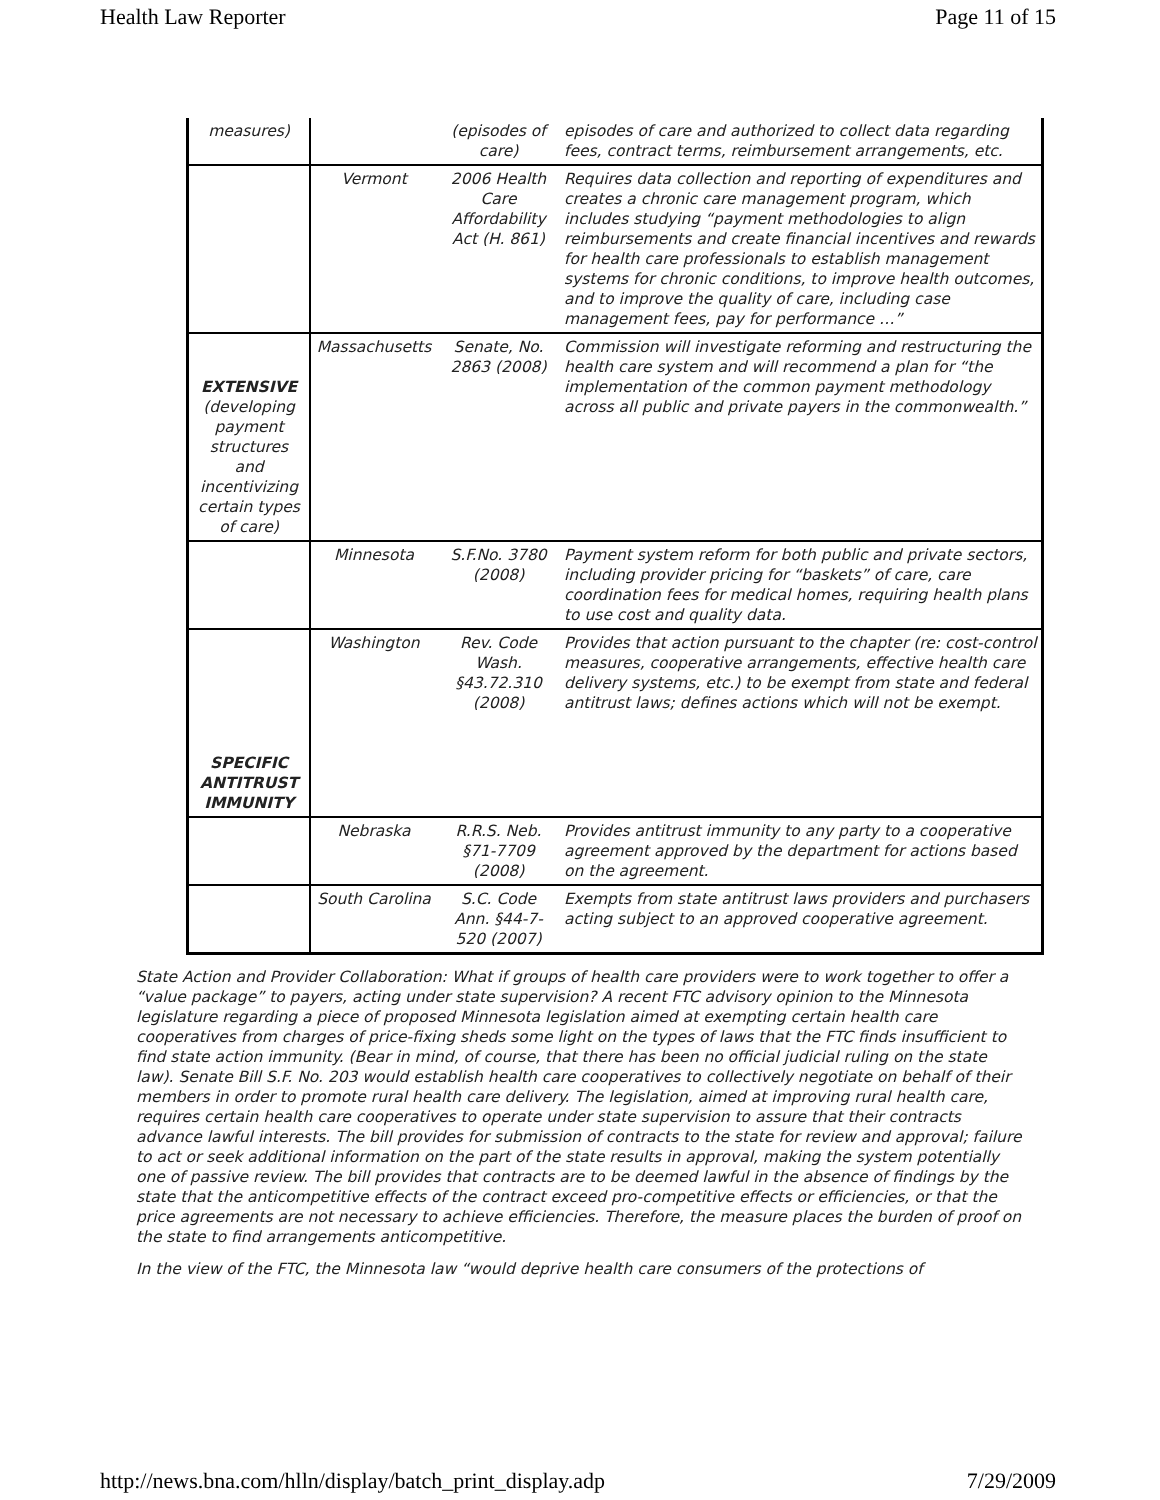Health Law Reporter Page 11 of 15
| measures) | | (episodes of care) | episodes of care and authorized to collect data regarding fees, contract terms, reimbursement arrangements, etc. |
| | Vermont | 2006 Health Care Affordability Act (H. 861) | Requires data collection and reporting of expenditures and creates a chronic care management program, which includes studying “payment methodologies to align reimbursements and create financial incentives and rewards for health care professionals to establish management systems for chronic conditions, to improve health outcomes, and to improve the quality of care, including case management fees, pay for performance …” |
| EXTENSIVE (developing payment structures and incentivizing certain types of care) | Massachusetts | Senate, No. 2863 (2008) | Commission will investigate reforming and restructuring the health care system and will recommend a plan for “the implementation of the common payment methodology across all public and private payers in the commonwealth.” |
| | Minnesota | S.F.No. 3780 (2008) | Payment system reform for both public and private sectors, including provider pricing for “baskets” of care, care coordination fees for medical homes, requiring health plans to use cost and quality data. |
| SPECIFIC ANTITRUST IMMUNITY | Washington | Rev. Code Wash. §43.72.310 (2008) | Provides that action pursuant to the chapter (re: cost-control measures, cooperative arrangements, effective health care delivery systems, etc.) to be exempt from state and federal antitrust laws; defines actions which will not be exempt. |
| | Nebraska | R.R.S. Neb. §71-7709 (2008) | Provides antitrust immunity to any party to a cooperative agreement approved by the department for actions based on the agreement. |
| | South Carolina | S.C. Code Ann. §44-7-520 (2007) | Exempts from state antitrust laws providers and purchasers acting subject to an approved cooperative agreement. |
State Action and Provider Collaboration: What if groups of health care providers were to work together to offer a “value package” to payers, acting under state supervision? A recent FTC advisory opinion to the Minnesota legislature regarding a piece of proposed Minnesota legislation aimed at exempting certain health care cooperatives from charges of price-fixing sheds some light on the types of laws that the FTC finds insufficient to find state action immunity. (Bear in mind, of course, that there has been no official judicial ruling on the state law). Senate Bill S.F. No. 203 would establish health care cooperatives to collectively negotiate on behalf of their members in order to promote rural health care delivery. The legislation, aimed at improving rural health care, requires certain health care cooperatives to operate under state supervision to assure that their contracts advance lawful interests. The bill provides for submission of contracts to the state for review and approval; failure to act or seek additional information on the part of the state results in approval, making the system potentially one of passive review. The bill provides that contracts are to be deemed lawful in the absence of findings by the state that the anticompetitive effects of the contract exceed pro-competitive effects or efficiencies, or that the price agreements are not necessary to achieve efficiencies. Therefore, the measure places the burden of proof on the state to find arrangements anticompetitive.
In the view of the FTC, the Minnesota law “would deprive health care consumers of the protections of
http://news.bna.com/hlln/display/batch_print_display.adp 7/29/2009